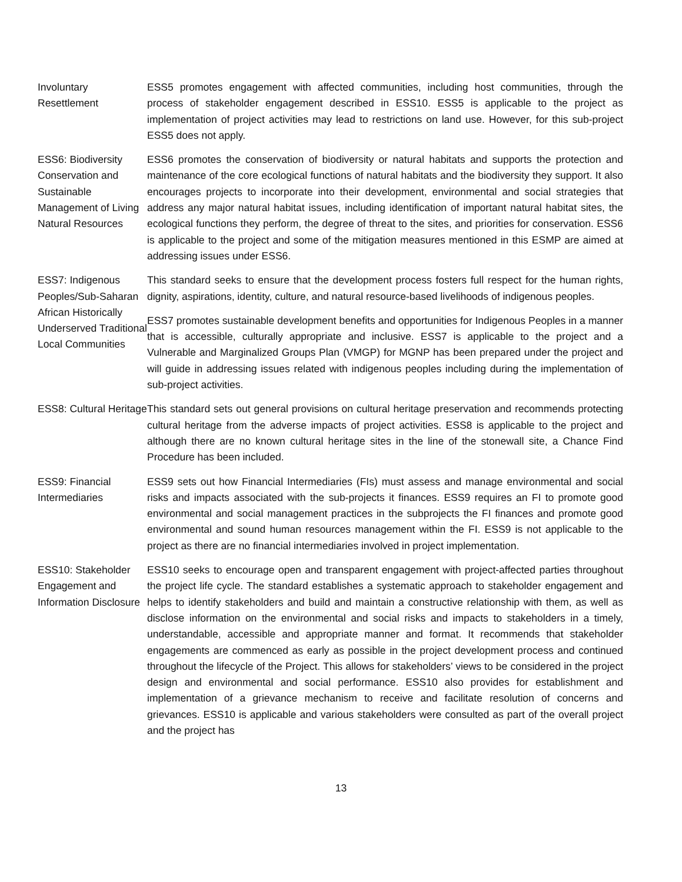| Involuntary Resettlement | ESS5 promotes engagement with affected communities, including host communities, through the process of stakeholder engagement described in ESS10. ESS5 is applicable to the project as implementation of project activities may lead to restrictions on land use. However, for this sub-project ESS5 does not apply. |
| ESS6: Biodiversity Conservation and Sustainable Management of Living Natural Resources | ESS6 promotes the conservation of biodiversity or natural habitats and supports the protection and maintenance of the core ecological functions of natural habitats and the biodiversity they support. It also encourages projects to incorporate into their development, environmental and social strategies that address any major natural habitat issues, including identification of important natural habitat sites, the ecological functions they perform, the degree of threat to the sites, and priorities for conservation. ESS6 is applicable to the project and some of the mitigation measures mentioned in this ESMP are aimed at addressing issues under ESS6. |
| ESS7: Indigenous Peoples/Sub-Saharan African Historically Underserved Traditional Local Communities | This standard seeks to ensure that the development process fosters full respect for the human rights, dignity, aspirations, identity, culture, and natural resource-based livelihoods of indigenous peoples. ESS7 promotes sustainable development benefits and opportunities for Indigenous Peoples in a manner that is accessible, culturally appropriate and inclusive. ESS7 is applicable to the project and a Vulnerable and Marginalized Groups Plan (VMGP) for MGNP has been prepared under the project and will guide in addressing issues related with indigenous peoples including during the implementation of sub-project activities. |
| ESS8: Cultural Heritage | This standard sets out general provisions on cultural heritage preservation and recommends protecting cultural heritage from the adverse impacts of project activities. ESS8 is applicable to the project and although there are no known cultural heritage sites in the line of the stonewall site, a Chance Find Procedure has been included. |
| ESS9: Financial Intermediaries | ESS9 sets out how Financial Intermediaries (FIs) must assess and manage environmental and social risks and impacts associated with the sub-projects it finances. ESS9 requires an FI to promote good environmental and social management practices in the subprojects the FI finances and promote good environmental and sound human resources management within the FI. ESS9 is not applicable to the project as there are no financial intermediaries involved in project implementation. |
| ESS10: Stakeholder Engagement and Information Disclosure | ESS10 seeks to encourage open and transparent engagement with project-affected parties throughout the project life cycle. The standard establishes a systematic approach to stakeholder engagement and helps to identify stakeholders and build and maintain a constructive relationship with them, as well as disclose information on the environmental and social risks and impacts to stakeholders in a timely, understandable, accessible and appropriate manner and format. It recommends that stakeholder engagements are commenced as early as possible in the project development process and continued throughout the lifecycle of the Project. This allows for stakeholders’ views to be considered in the project design and environmental and social performance. ESS10 also provides for establishment and implementation of a grievance mechanism to receive and facilitate resolution of concerns and grievances. ESS10 is applicable and various stakeholders were consulted as part of the overall project and the project has |
13